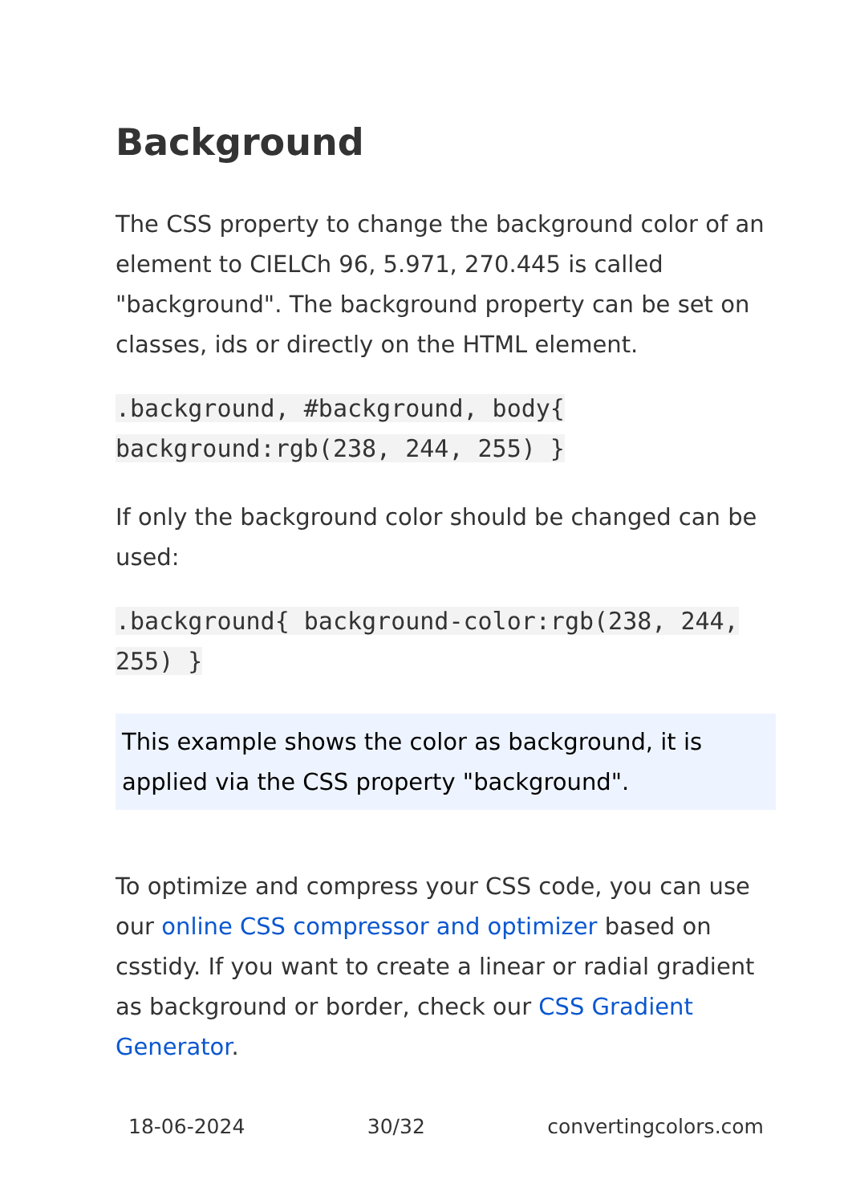Background
The CSS property to change the background color of an element to CIELCh 96, 5.971, 270.445 is called "background". The background property can be set on classes, ids or directly on the HTML element.
.background, #background, body{ background:rgb(238, 244, 255) }
If only the background color should be changed can be used:
.background{ background-color:rgb(238, 244, 255) }
This example shows the color as background, it is applied via the CSS property "background".
To optimize and compress your CSS code, you can use our online CSS compressor and optimizer based on csstidy. If you want to create a linear or radial gradient as background or border, check our CSS Gradient Generator.
18-06-2024 30/32 convertingcolors.com